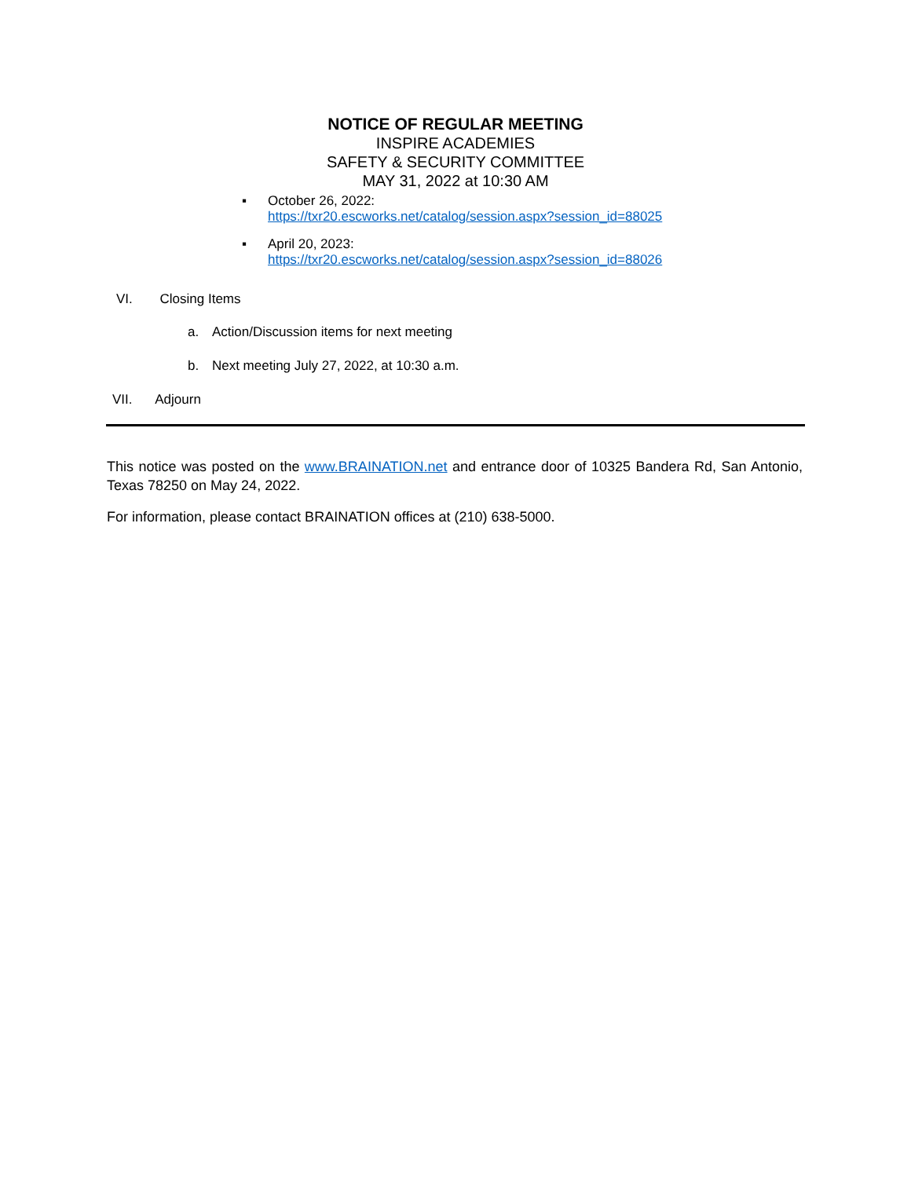NOTICE OF REGULAR MEETING
INSPIRE ACADEMIES
SAFETY & SECURITY COMMITTEE
MAY 31, 2022 at 10:30 AM
▪
October 26, 2022:
https://txr20.escworks.net/catalog/session.aspx?session_id=88025
▪
April 20, 2023:
https://txr20.escworks.net/catalog/session.aspx?session_id=88026
VI. Closing Items
a. Action/Discussion items for next meeting
b. Next meeting July 27, 2022, at 10:30 a.m.
VII. Adjourn
This notice was posted on the www.BRAINATION.net and entrance door of 10325 Bandera Rd, San Antonio, Texas 78250 on May 24, 2022.
For information, please contact BRAINATION offices at (210) 638-5000.